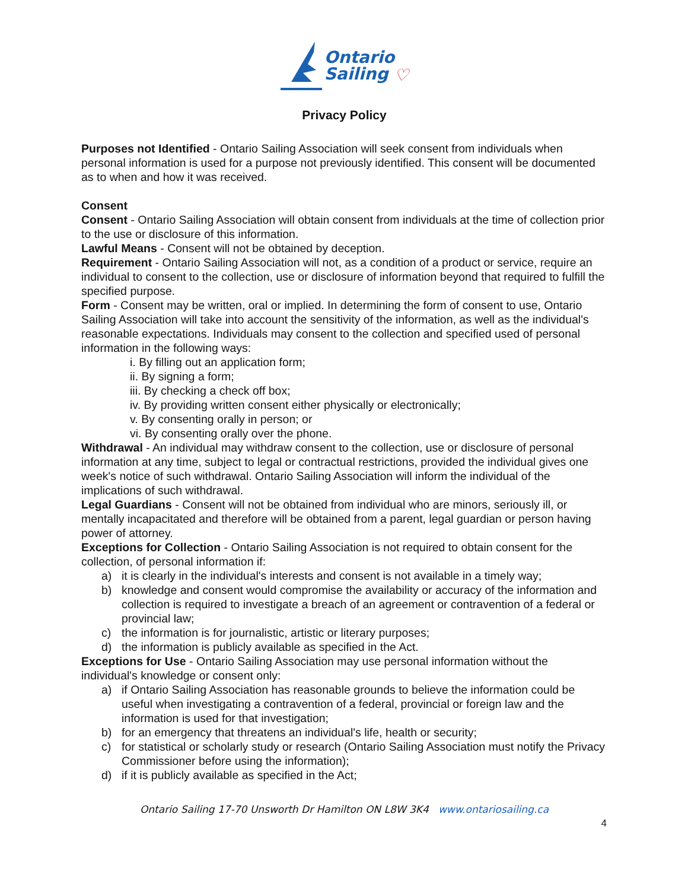Ontario
Sailing ♡
Privacy Policy
Purposes not Identified - Ontario Sailing Association will seek consent from individuals when personal information is used for a purpose not previously identified. This consent will be documented as to when and how it was received.
Consent
Consent - Ontario Sailing Association will obtain consent from individuals at the time of collection prior to the use or disclosure of this information.
Lawful Means - Consent will not be obtained by deception.
Requirement - Ontario Sailing Association will not, as a condition of a product or service, require an individual to consent to the collection, use or disclosure of information beyond that required to fulfill the specified purpose.
Form - Consent may be written, oral or implied. In determining the form of consent to use, Ontario Sailing Association will take into account the sensitivity of the information, as well as the individual's reasonable expectations. Individuals may consent to the collection and specified used of personal information in the following ways:
i. By filling out an application form;
ii. By signing a form;
iii. By checking a check off box;
iv. By providing written consent either physically or electronically;
v. By consenting orally in person; or
vi. By consenting orally over the phone.
Withdrawal - An individual may withdraw consent to the collection, use or disclosure of personal information at any time, subject to legal or contractual restrictions, provided the individual gives one week's notice of such withdrawal. Ontario Sailing Association will inform the individual of the implications of such withdrawal.
Legal Guardians - Consent will not be obtained from individual who are minors, seriously ill, or mentally incapacitated and therefore will be obtained from a parent, legal guardian or person having power of attorney.
Exceptions for Collection - Ontario Sailing Association is not required to obtain consent for the collection, of personal information if:
a) it is clearly in the individual's interests and consent is not available in a timely way;
b) knowledge and consent would compromise the availability or accuracy of the information and collection is required to investigate a breach of an agreement or contravention of a federal or provincial law;
c) the information is for journalistic, artistic or literary purposes;
d) the information is publicly available as specified in the Act.
Exceptions for Use - Ontario Sailing Association may use personal information without the individual's knowledge or consent only:
a) if Ontario Sailing Association has reasonable grounds to believe the information could be useful when investigating a contravention of a federal, provincial or foreign law and the information is used for that investigation;
b) for an emergency that threatens an individual's life, health or security;
c) for statistical or scholarly study or research (Ontario Sailing Association must notify the Privacy Commissioner before using the information);
d) if it is publicly available as specified in the Act;
Ontario Sailing 17-70 Unsworth Dr Hamilton ON L8W 3K4 www.ontariosailing.ca
4